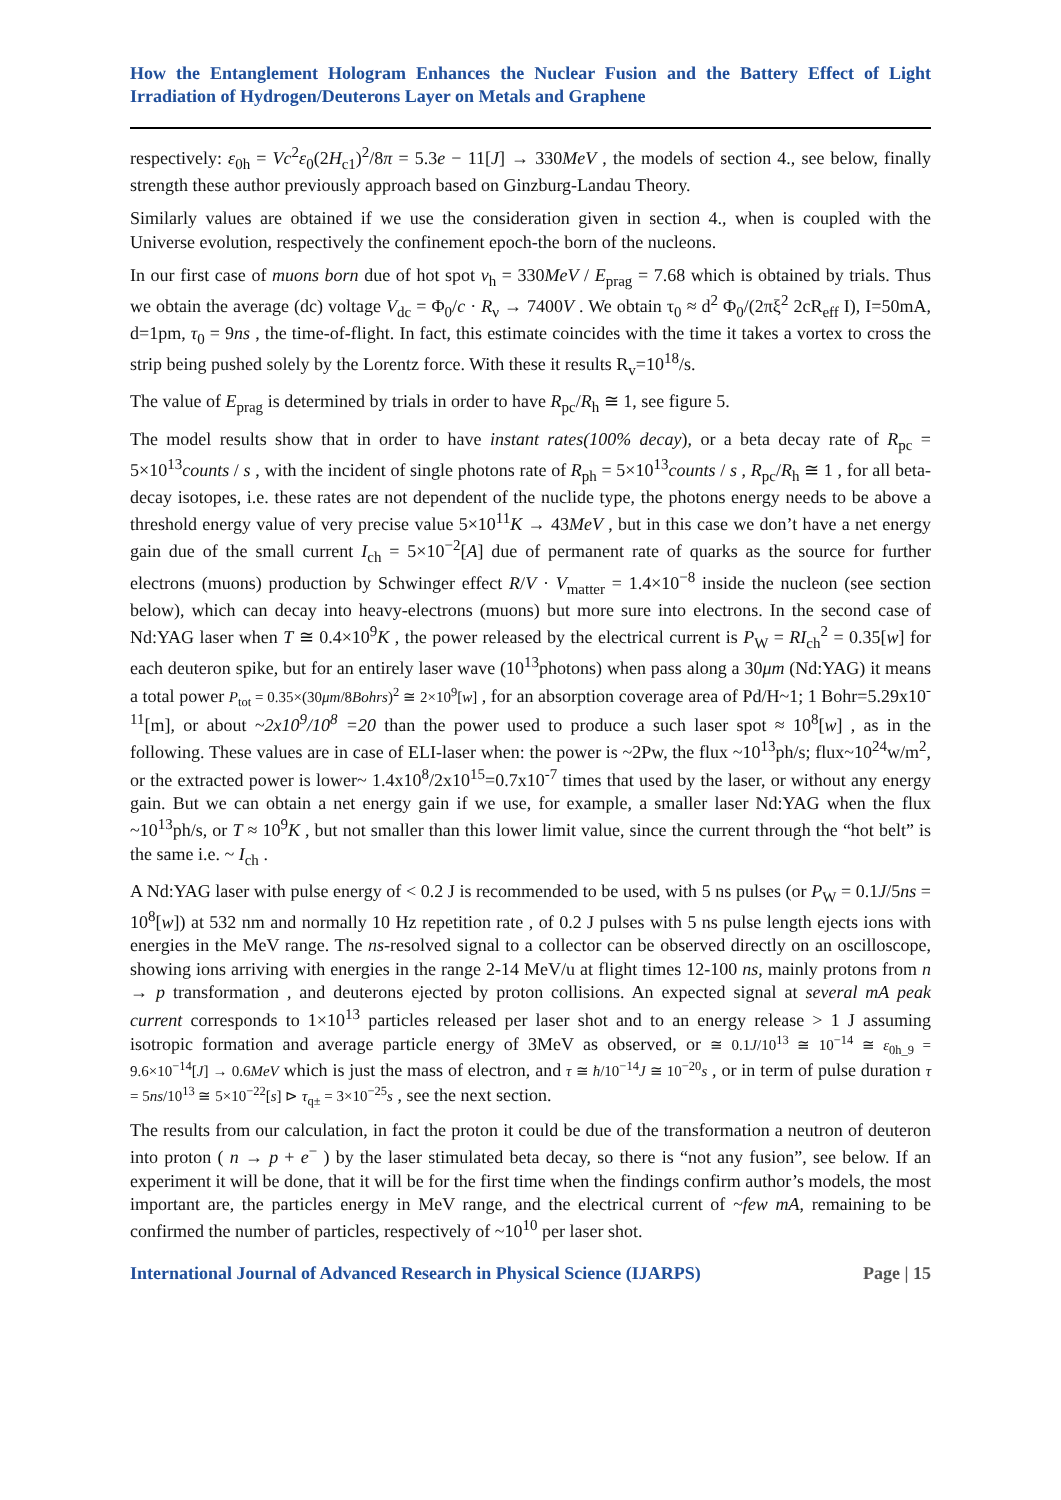How the Entanglement Hologram Enhances the Nuclear Fusion and the Battery Effect of Light Irradiation of Hydrogen/Deuterons Layer on Metals and Graphene
respectively: ε<sub>0h</sub> = Vc<sup>2</sup>ε<sub>0</sub>(2H<sub>c1</sub>)<sup>2</sup>/8π = 5.3e − 11[J] → 330MeV , the models of section 4., see below, finally strength these author previously approach based on Ginzburg-Landau Theory.
Similarly values are obtained if we use the consideration given in section 4., when is coupled with the Universe evolution, respectively the confinement epoch-the born of the nucleons.
In our first case of muons born due of hot spot ν<sub>h</sub> = 330MeV / E<sub>prag</sub> = 7.68 which is obtained by trials. Thus we obtain the average (dc) voltage V<sub>dc</sub> = Φ<sub>0</sub>/c · R<sub>ν</sub> → 7400V . We obtain τ<sub>0</sub> ≈ d<sup>2</sup> Φ<sub>0</sub>/(2πξ<sup>2</sup> 2cR<sub>eff</sub> I), I=50mA, d=1pm, τ<sub>0</sub> = 9ns , the time-of-flight. In fact, this estimate coincides with the time it takes a vortex to cross the strip being pushed solely by the Lorentz force. With these it results R<sub>v</sub>=10<sup>18</sup>/s.
The value of E<sub>prag</sub> is determined by trials in order to have R<sub>pc</sub>/R<sub>h</sub> ≅ 1, see figure 5.
The model results show that in order to have instant rates(100% decay), or a beta decay rate of R<sub>pc</sub> = 5×10<sup>13</sup>counts / s , with the incident of single photons rate of R<sub>ph</sub> = 5×10<sup>13</sup>counts / s , R<sub>pc</sub>/R<sub>h</sub> ≅ 1 , for all beta-decay isotopes, i.e. these rates are not dependent of the nuclide type, the photons energy needs to be above a threshold energy value of very precise value 5×10<sup>11</sup>K → 43MeV , but in this case we don’t have a net energy gain due of the small current I<sub>ch</sub> = 5×10<sup>−2</sup>[A] due of permanent rate of quarks as the source for further electrons (muons) production by Schwinger effect R/V · V<sub>matter</sub> = 1.4×10<sup>−8</sup> inside the nucleon (see section below), which can decay into heavy-electrons (muons) but more sure into electrons. In the second case of Nd:YAG laser when T ≅ 0.4×10<sup>9</sup>K , the power released by the electrical current is P<sub>W</sub> = RI<sub>ch</sub><sup>2</sup> = 0.35[w] for each deuteron spike, but for an entirely laser wave (10<sup>13</sup>photons) when pass along a 30μm (Nd:YAG) it means a total power P<sub>tot</sub> = 0.35×(30μm/8Bohrs)<sup>2</sup> ≅ 2×10<sup>9</sup>[w] , for an absorption coverage area of Pd/H~1; 1 Bohr=5.29x10<sup>-11</sup>[m], or about ~2x10<sup>9</sup>/10<sup>8</sup> =20 than the power used to produce a such laser spot ≈ 10<sup>8</sup>[w] , as in the following. These values are in case of ELI-laser when: the power is ~2Pw, the flux ~10<sup>13</sup>ph/s; flux~10<sup>24</sup>w/m<sup>2</sup>, or the extracted power is lower~ 1.4x10<sup>8</sup>/2x10<sup>15</sup>=0.7x10<sup>-7</sup> times that used by the laser, or without any energy gain. But we can obtain a net energy gain if we use, for example, a smaller laser Nd:YAG when the flux ~10<sup>13</sup>ph/s, or T ≈ 10<sup>9</sup>K , but not smaller than this lower limit value, since the current through the “hot belt” is the same i.e. ~ I<sub>ch</sub> .
A Nd:YAG laser with pulse energy of < 0.2 J is recommended to be used, with 5 ns pulses (or P<sub>W</sub> = 0.1J/5ns = 10<sup>8</sup>[w]) at 532 nm and normally 10 Hz repetition rate , of 0.2 J pulses with 5 ns pulse length ejects ions with energies in the MeV range. The ns-resolved signal to a collector can be observed directly on an oscilloscope, showing ions arriving with energies in the range 2-14 MeV/u at flight times 12-100 ns, mainly protons from n → p transformation , and deuterons ejected by proton collisions. An expected signal at several mA peak current corresponds to 1×10<sup>13</sup> particles released per laser shot and to an energy release > 1 J assuming isotropic formation and average particle energy of 3MeV as observed, or ≅ 0.1J/10<sup>13</sup> ≅ 10<sup>−14</sup> ≅ ε<sub>0h_9</sub> = 9.6×10<sup>−14</sup>[J] → 0.6MeV which is just the mass of electron, and τ ≅ ħ/10<sup>−14</sup>J ≅ 10<sup>−20</sup>s , or in term of pulse duration τ = 5ns/10<sup>13</sup> ≅ 5×10<sup>−22</sup>[s] ⊳ τ<sub>q±</sub> = 3×10<sup>−25</sup>s , see the next section.
The results from our calculation, in fact the proton it could be due of the transformation a neutron of deuteron into proton ( n → p + e<sup>−</sup> ) by the laser stimulated beta decay, so there is “not any fusion”, see below. If an experiment it will be done, that it will be for the first time when the findings confirm author’s models, the most important are, the particles energy in MeV range, and the electrical current of ~few mA, remaining to be confirmed the number of particles, respectively of ~10<sup>10</sup> per laser shot.
International Journal of Advanced Research in Physical Science (IJARPS) Page | 15